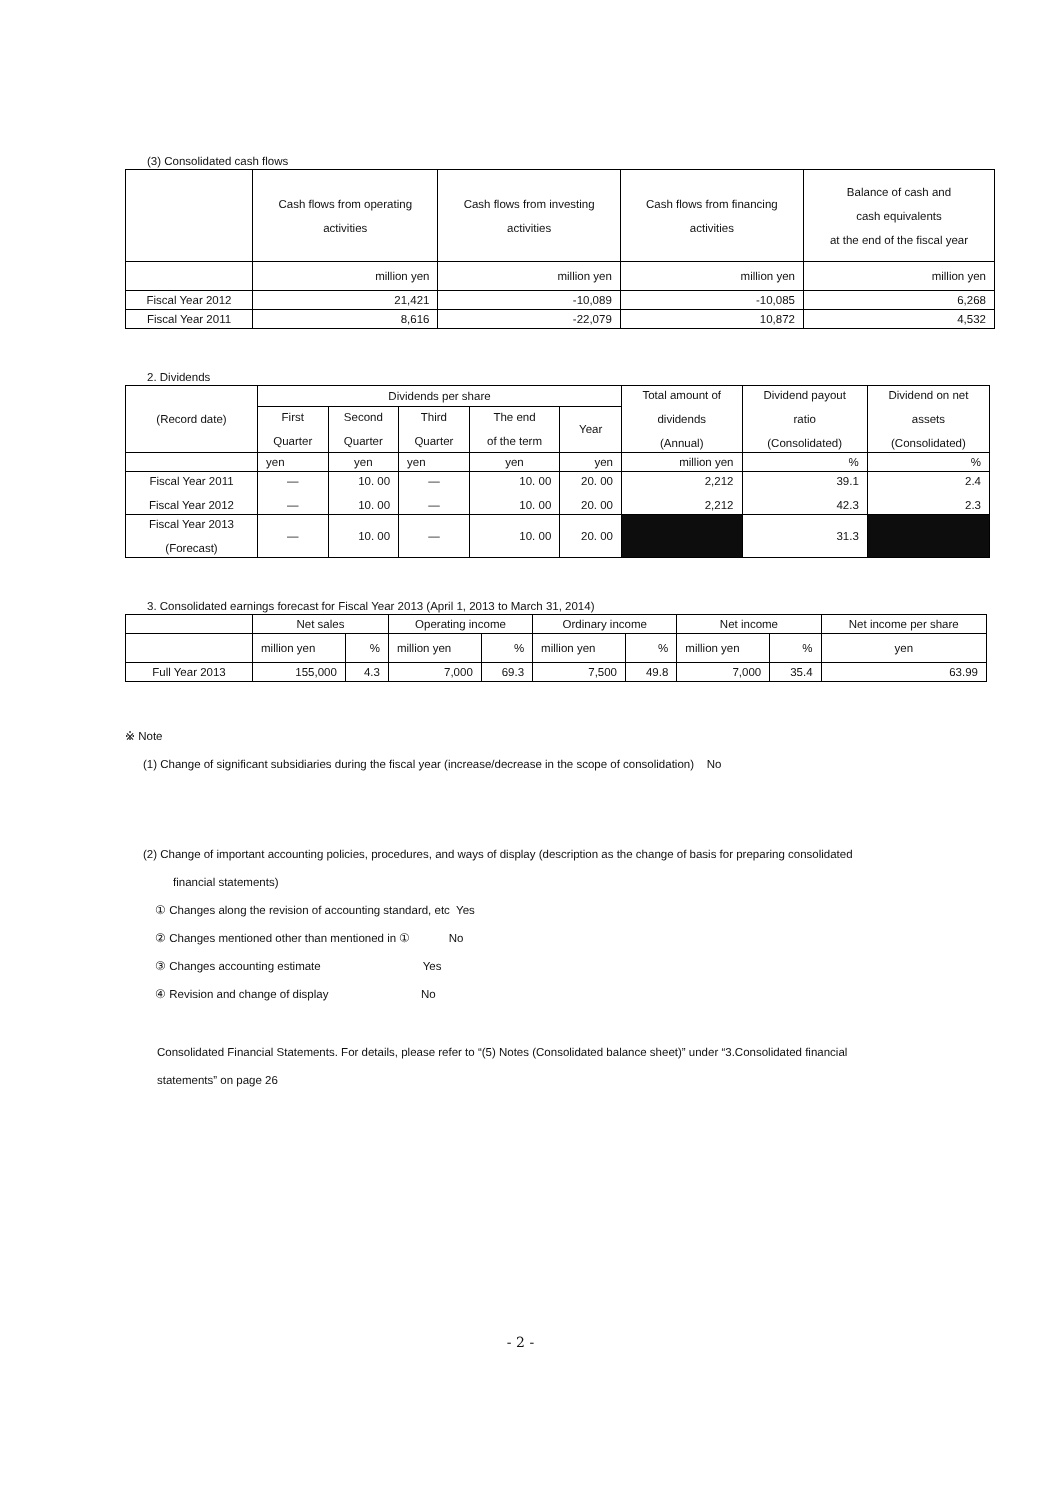(3) Consolidated cash flows
| | Cash flows from operating activities | Cash flows from investing activities | Cash flows from financing activities | Balance of cash and cash equivalents at the end of the fiscal year |
| --- | --- | --- | --- | --- |
| | million yen | million yen | million yen | million yen |
| Fiscal Year 2012 | 21,421 | -10,089 | -10,085 | 6,268 |
| Fiscal Year 2011 | 8,616 | -22,079 | 10,872 | 4,532 |
2. Dividends
| (Record date) | Dividends per share | | | | | Total amount of dividends (Annual) | Dividend payout ratio (Consolidated) | Dividend on net assets (Consolidated) |
| --- | --- | --- | --- | --- | --- | --- | --- | --- |
| | First Quarter | Second Quarter | Third Quarter | The end of the term | Year | | | |
| | yen | yen | yen | yen | yen | million yen | % | % |
| Fiscal Year 2011 Fiscal Year 2012 | — — | 10. 00 10. 00 | — — | 10. 00 10. 00 | 20. 00 20. 00 | 2,212 2,212 | 39.1 42.3 | 2.4 2.3 |
| Fiscal Year 2013 (Forecast) | — | 10. 00 | — | 10. 00 | 20. 00 | | 31.3 | |
3. Consolidated earnings forecast for Fiscal Year 2013 (April 1, 2013 to March 31, 2014)
| | Net sales | | Operating income | | Ordinary income | | Net income | | Net income per share |
| --- | --- | --- | --- | --- | --- | --- | --- | --- | --- |
| | million yen | % | million yen | % | million yen | % | million yen | % | yen |
| Full Year 2013 | 155,000 | 4.3 | 7,000 | 69.3 | 7,500 | 49.8 | 7,000 | 35.4 | 63.99 |
※ Note
(1) Change of significant subsidiaries during the fiscal year (increase/decrease in the scope of consolidation) No
(2) Change of important accounting policies, procedures, and ways of display (description as the change of basis for preparing consolidated
financial statements)
① Changes along the revision of accounting standard, etc Yes
② Changes mentioned other than mentioned in ① No
③ Changes accounting estimate Yes
④ Revision and change of display No
Consolidated Financial Statements. For details, please refer to “(5) Notes (Consolidated balance sheet)” under “3.Consolidated financial
statements” on page 26
- 2 -